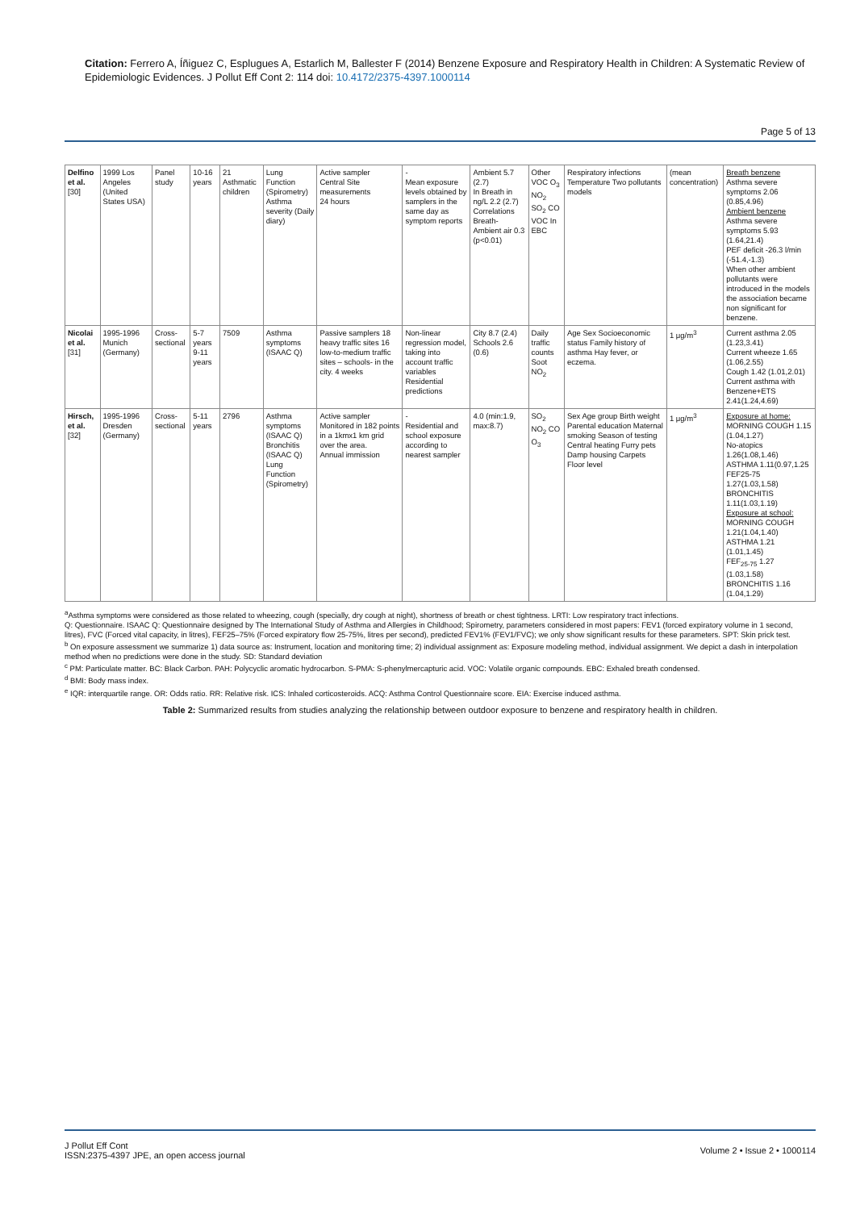Citation: Ferrero A, Íñiguez C, Esplugues A, Estarlich M, Ballester F (2014) Benzene Exposure and Respiratory Health in Children: A Systematic Review of Epidemiologic Evidences. J Pollut Eff Cont 2: 114 doi: 10.4172/2375-4397.1000114
Page 5 of 13
| Delfino et al. [30] | 1999 Los Angeles (United States USA) | Panel study | 10-16 years | 21 Asthmatic children | Lung Function (Spirometry) Asthma severity (Daily diary) | Active sampler Central Site measurements 24 hours | - Mean exposure levels obtained by samplers in the same day as symptom reports | Ambient 5.7 (2.7) In Breath in ng/L 2.2 (2.7) Correlations Breath-Ambient air 0.3 (p<0.01) | Other VOC O<sub>3</sub> NO<sub>2</sub> SO<sub>2</sub> CO VOC In EBC | Respiratory infections Temperature Two pollutants models | (mean concentration) | Breath benzene Asthma severe symptoms 2.06 (0.85,4.96) Ambient benzene Asthma severe symptoms 5.93 (1.64,21.4) PEF deficit -26.3 l/min (-51.4,-1.3) When other ambient pollutants were introduced in the models the association became non significant for benzene. |
| Nicolai et al. [31] | 1995-1996 Munich (Germany) | Cross-sectional | 5-7 years 9-11 years | 7509 | Asthma symptoms (ISAAC Q) | Passive samplers 18 heavy traffic sites 16 low-to-medium traffic sites – schools- in the city. 4 weeks | Non-linear regression model, taking into account traffic variables Residential predictions | City 8.7 (2.4) Schools 2.6 (0.6) | Daily traffic counts Soot NO<sub>2</sub> | Age Sex Socioeconomic status Family history of asthma Hay fever, or eczema. | 1 μg/m<sup>3</sup> | Current asthma 2.05 (1.23,3.41) Current wheeze 1.65 (1.06,2.55) Cough 1.42 (1.01,2.01) Current asthma with Benzene+ETS 2.41(1.24,4.69) |
| Hirsch, et al. [32] | 1995-1996 Dresden (Germany) | Cross-sectional | 5-11 years | 2796 | Asthma symptoms (ISAAC Q) Bronchitis (ISAAC Q) Lung Function (Spirometry) | Active sampler Monitored in 182 points in a 1kmx1 km grid over the area. Annual immission | - Residential and school exposure according to nearest sampler | 4.0 (min:1.9, max:8.7) | SO<sub>2</sub> NO<sub>2</sub> CO O<sub>3</sub> | Sex Age group Birth weight Parental education Maternal smoking Season of testing Central heating Furry pets Damp housing Carpets Floor level | 1 μg/m<sup>3</sup> | Exposure at home: MORNING COUGH 1.15 (1.04,1.27) No-atopics 1.26(1.08,1.46) ASTHMA 1.11(0.97,1.25 FEF25-75 1.27(1.03,1.58) BRONCHITIS 1.11(1.03,1.19) Exposure at school: MORNING COUGH 1.21(1.04,1.40) ASTHMA 1.21 (1.01,1.45) FEF<sub>25-75</sub> 1.27 (1.03,1.58) BRONCHITIS 1.16 (1.04,1.29) |
<sup>a</sup> Asthma symptoms were considered as those related to wheezing, cough (specially, dry cough at night), shortness of breath or chest tightness. LRTI: Low respiratory tract infections.
Q: Questionnaire. ISAAC Q: Questionnaire designed by The International Study of Asthma and Allergies in Childhood; Spirometry, parameters considered in most papers: FEV1 (forced expiratory volume in 1 second, litres), FVC (Forced vital capacity, in litres), FEF25–75% (Forced expiratory flow 25-75%, litres per second), predicted FEV1% (FEV1/FVC); we only show significant results for these parameters. SPT: Skin prick test.
<sup>b</sup> On exposure assessment we summarize 1) data source as: Instrument, location and monitoring time; 2) individual assignment as: Exposure modeling method, individual assignment. We depict a dash in interpolation method when no predictions were done in the study. SD: Standard deviation
<sup>c</sup> PM: Particulate matter. BC: Black Carbon. PAH: Polycyclic aromatic hydrocarbon. S-PMA: S-phenylmercapturic acid. VOC: Volatile organic compounds. EBC: Exhaled breath condensed.
<sup>d</sup> BMI: Body mass index.
<sup>e</sup> IQR: interquartile range. OR: Odds ratio. RR: Relative risk. ICS: Inhaled corticosteroids. ACQ: Asthma Control Questionnaire score. EIA: Exercise induced asthma.
Table 2: Summarized results from studies analyzing the relationship between outdoor exposure to benzene and respiratory health in children.
J Pollut Eff Cont
ISSN:2375-4397 JPE, an open access journal
Volume 2 • Issue 2 • 1000114